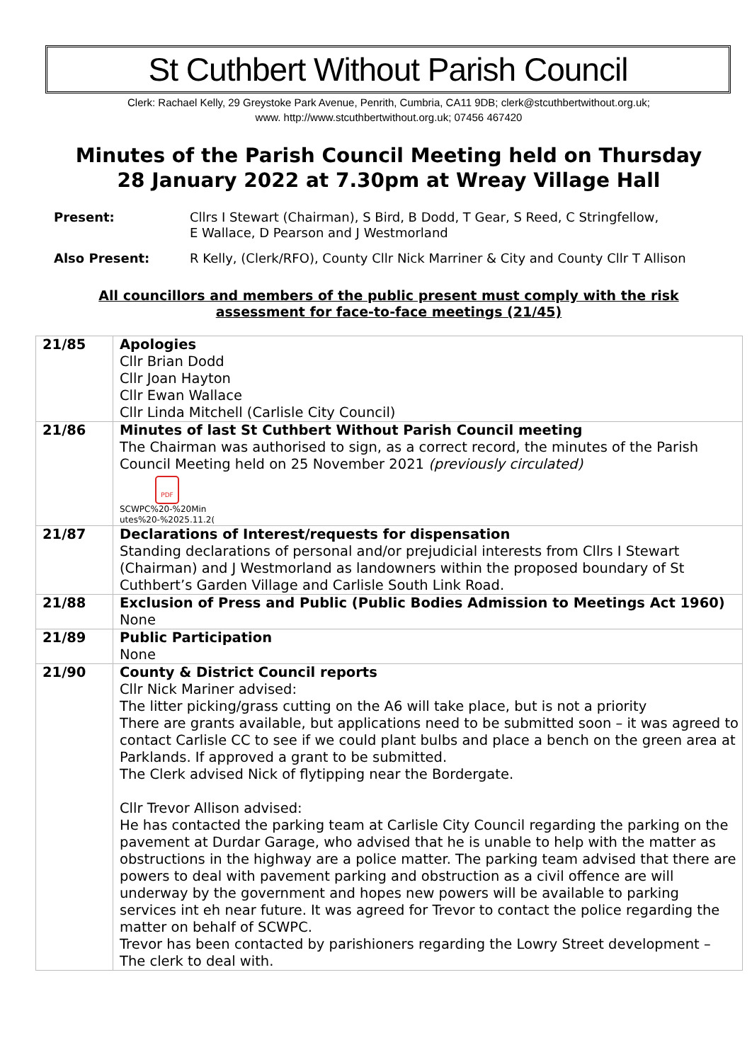St Cuthbert Without Parish Council
Clerk: Rachael Kelly, 29 Greystoke Park Avenue, Penrith, Cumbria, CA11 9DB; clerk@stcuthbertwithout.org.uk;
www. http://www.stcuthbertwithout.org.uk; 07456 467420
Minutes of the Parish Council Meeting held on Thursday
28 January 2022 at 7.30pm at Wreay Village Hall
Present: Cllrs I Stewart (Chairman), S Bird, B Dodd, T Gear, S Reed, C Stringfellow,
E Wallace, D Pearson and J Westmorland
Also Present: R Kelly, (Clerk/RFO), County Cllr Nick Marriner & City and County Cllr T Allison
All councillors and members of the public present must comply with the risk
assessment for face-to-face meetings (21/45)
| 21/85 | Apologies Cllr Brian Dodd Cllr Joan Hayton Cllr Ewan Wallace Cllr Linda Mitchell (Carlisle City Council) |
| 21/86 | Minutes of last St Cuthbert Without Parish Council meeting The Chairman was authorised to sign, as a correct record, the minutes of the Parish Council Meeting held on 25 November 2021 (previously circulated) PDF SCWPC%20-%20Min utes%20-%2025.11.2( |
| 21/87 | Declarations of Interest/requests for dispensation Standing declarations of personal and/or prejudicial interests from Cllrs I Stewart (Chairman) and J Westmorland as landowners within the proposed boundary of St Cuthbert’s Garden Village and Carlisle South Link Road. |
| 21/88 | Exclusion of Press and Public (Public Bodies Admission to Meetings Act 1960) None |
| 21/89 | Public Participation None |
| 21/90 | County & District Council reports Cllr Nick Mariner advised: The litter picking/grass cutting on the A6 will take place, but is not a priority There are grants available, but applications need to be submitted soon – it was agreed to contact Carlisle CC to see if we could plant bulbs and place a bench on the green area at Parklands. If approved a grant to be submitted. The Clerk advised Nick of flytipping near the Bordergate. Cllr Trevor Allison advised: He has contacted the parking team at Carlisle City Council regarding the parking on the pavement at Durdar Garage, who advised that he is unable to help with the matter as obstructions in the highway are a police matter. The parking team advised that there are powers to deal with pavement parking and obstruction as a civil offence are will underway by the government and hopes new powers will be available to parking services int eh near future. It was agreed for Trevor to contact the police regarding the matter on behalf of SCWPC. Trevor has been contacted by parishioners regarding the Lowry Street development – The clerk to deal with. |